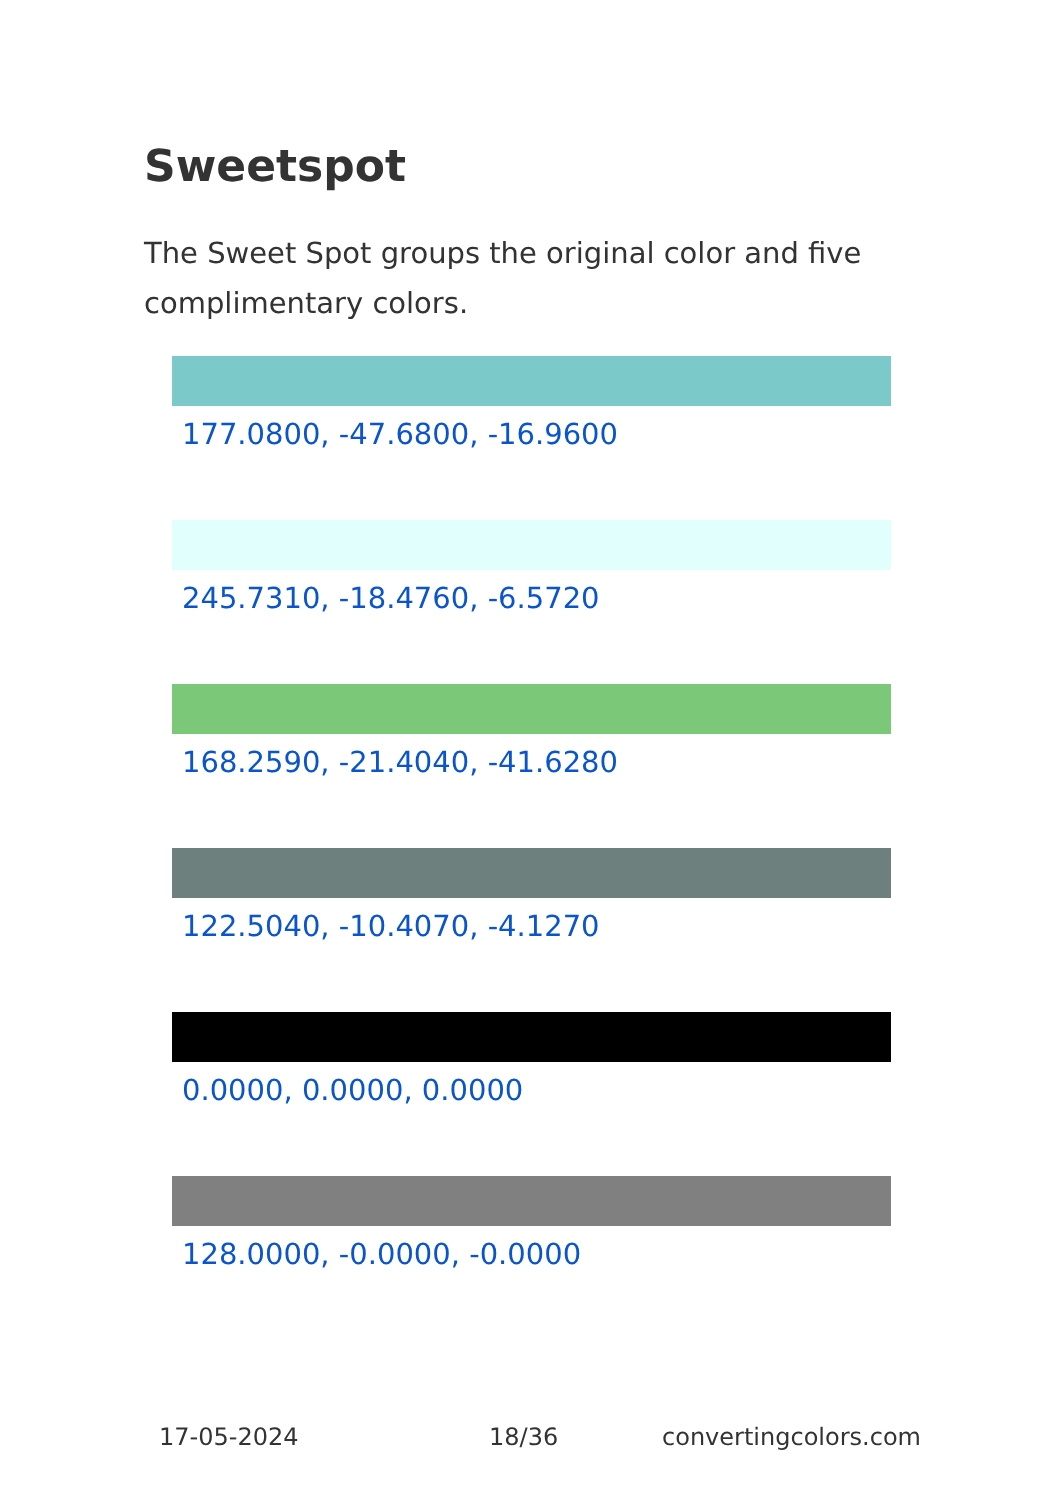Sweetspot
The Sweet Spot groups the original color and five complimentary colors.
177.0800, -47.6800, -16.9600
245.7310, -18.4760, -6.5720
168.2590, -21.4040, -41.6280
122.5040, -10.4070, -4.1270
0.0000, 0.0000, 0.0000
128.0000, -0.0000, -0.0000
17-05-2024 18/36 convertingcolors.com